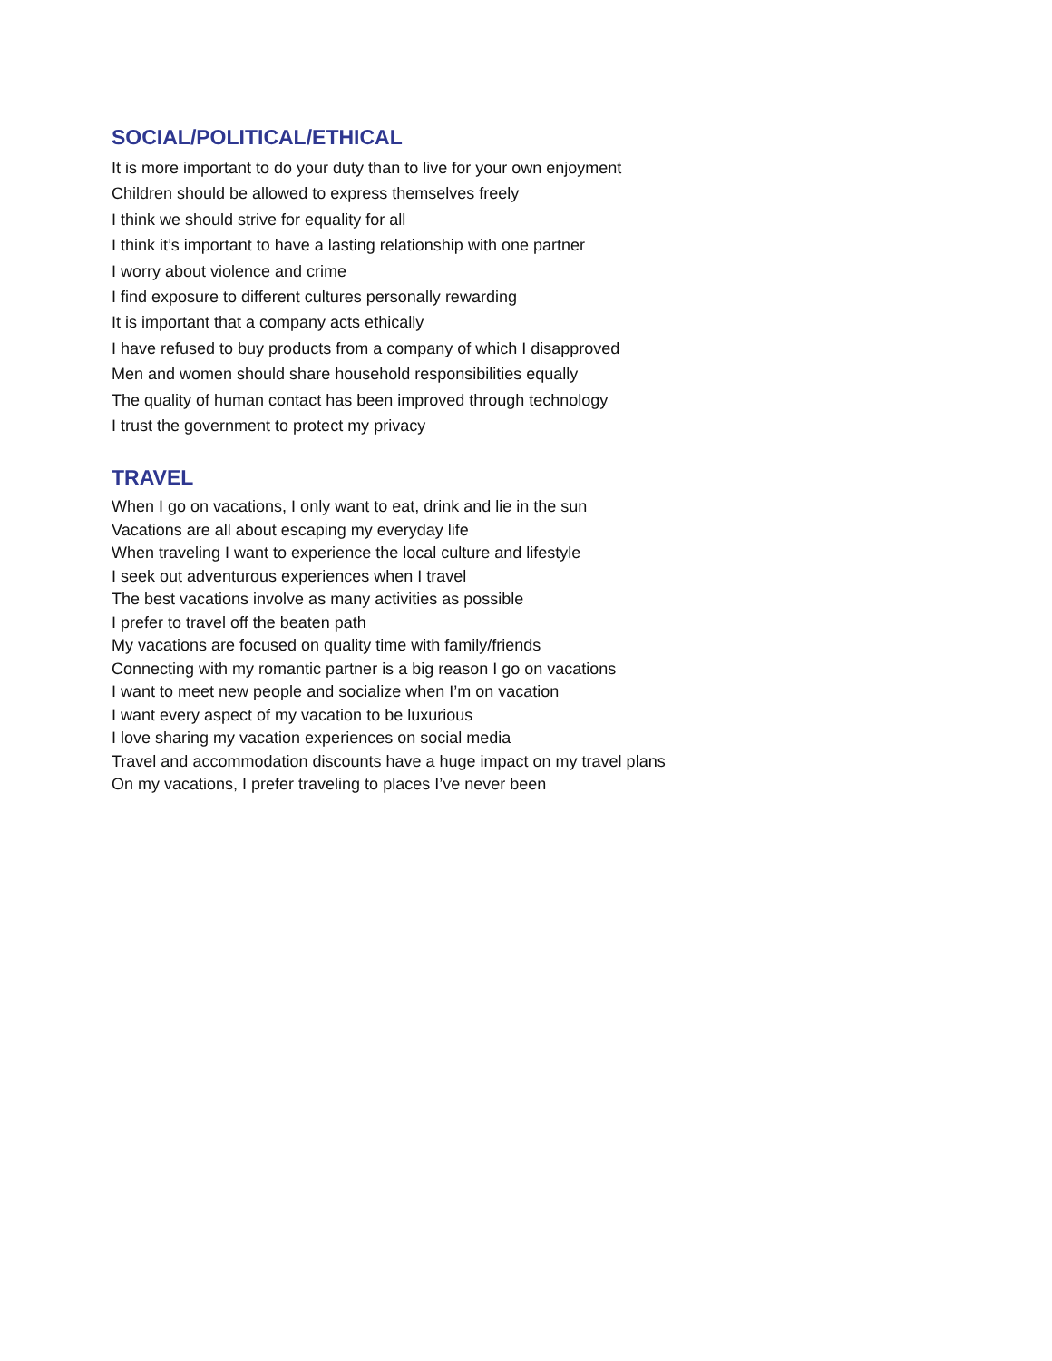SOCIAL/POLITICAL/ETHICAL
It is more important to do your duty than to live for your own enjoyment
Children should be allowed to express themselves freely
I think we should strive for equality for all
I think it’s important to have a lasting relationship with one partner
I worry about violence and crime
I find exposure to different cultures personally rewarding
It is important that a company acts ethically
I have refused to buy products from a company of which I disapproved
Men and women should share household responsibilities equally
The quality of human contact has been improved through technology
I trust the government to protect my privacy
TRAVEL
When I go on vacations, I only want to eat, drink and lie in the sun
Vacations are all about escaping my everyday life
When traveling I want to experience the local culture and lifestyle
I seek out adventurous experiences when I travel
The best vacations involve as many activities as possible
I prefer to travel off the beaten path
My vacations are focused on quality time with family/friends
Connecting with my romantic partner is a big reason I go on vacations
I want to meet new people and socialize when I’m on vacation
I want every aspect of my vacation to be luxurious
I love sharing my vacation experiences on social media
Travel and accommodation discounts have a huge impact on my travel plans
On my vacations, I prefer traveling to places I’ve never been